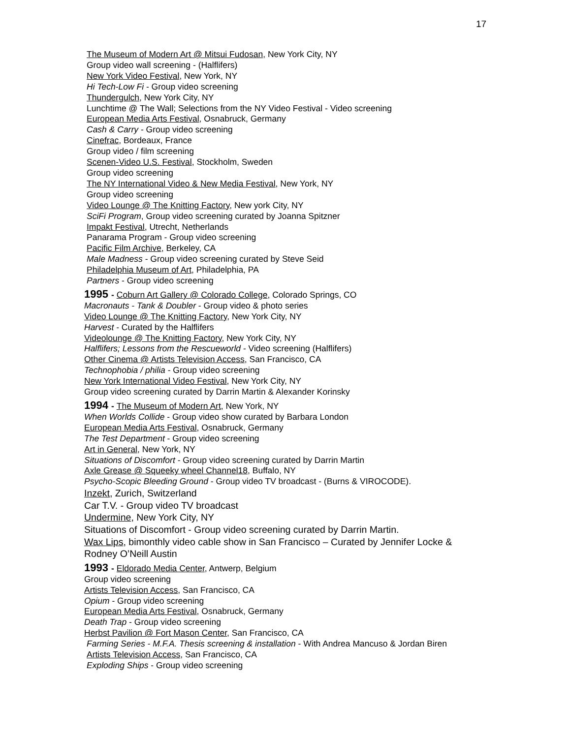17
The Museum of Modern Art @ Mitsui Fudosan, New York City, NY
Group video wall screening - (Halflifers)
New York Video Festival, New York, NY
Hi Tech-Low Fi - Group video screening
Thundergulch, New York City, NY
Lunchtime @ The Wall; Selections from the NY Video Festival - Video screening
European Media Arts Festival, Osnabruck, Germany
Cash & Carry - Group video screening
Cinefrac, Bordeaux, France
Group video / film screening
Scenen-Video U.S. Festival, Stockholm, Sweden
Group video screening
The NY International Video & New Media Festival, New York, NY
Group video screening
Video Lounge @ The Knitting Factory, New york City, NY
SciFi Program, Group video screening curated by Joanna Spitzner
Impakt Festival, Utrecht, Netherlands
Panarama Program - Group video screening
Pacific Film Archive, Berkeley, CA
Male Madness - Group video screening curated by Steve Seid
Philadelphia Museum of Art, Philadelphia, PA
Partners - Group video screening
1995 - Coburn Art Gallery @ Colorado College, Colorado Springs, CO
Macronauts - Tank & Doubler - Group video & photo series
Video Lounge @ The Knitting Factory, New York City, NY
Harvest - Curated by the Halflifers
Videolounge @ The Knitting Factory, New York City, NY
Halflifers; Lessons from the Rescueworld - Video screening (Halflifers)
Other Cinema @ Artists Television Access, San Francisco, CA
Technophobia / philia - Group video screening
New York International Video Festival, New York City, NY
Group video screening curated by Darrin Martin & Alexander Korinsky
1994 - The Museum of Modern Art, New York, NY
When Worlds Collide - Group video show curated by Barbara London
European Media Arts Festival, Osnabruck, Germany
The Test Department - Group video screening
Art in General, New York, NY
Situations of Discomfort - Group video screening curated by Darrin Martin
Axle Grease @ Squeeky wheel Channel18, Buffalo, NY
Psycho-Scopic Bleeding Ground - Group video TV broadcast - (Burns & VIROCODE).
Inzekt, Zurich, Switzerland
Car T.V. - Group video TV broadcast
Undermine, New York City, NY
Situations of Discomfort - Group video screening curated by Darrin Martin.
Wax Lips, bimonthly video cable show in San Francisco – Curated by Jennifer Locke &
Rodney O’Neill Austin
1993 - Eldorado Media Center, Antwerp, Belgium
Group video screening
Artists Television Access, San Francisco, CA
Opium - Group video screening
European Media Arts Festival, Osnabruck, Germany
Death Trap - Group video screening
Herbst Pavilion @ Fort Mason Center, San Francisco, CA
Farming Series - M.F.A. Thesis screening & installation - With Andrea Mancuso & Jordan Biren
Artists Television Access, San Francisco, CA
Exploding Ships - Group video screening